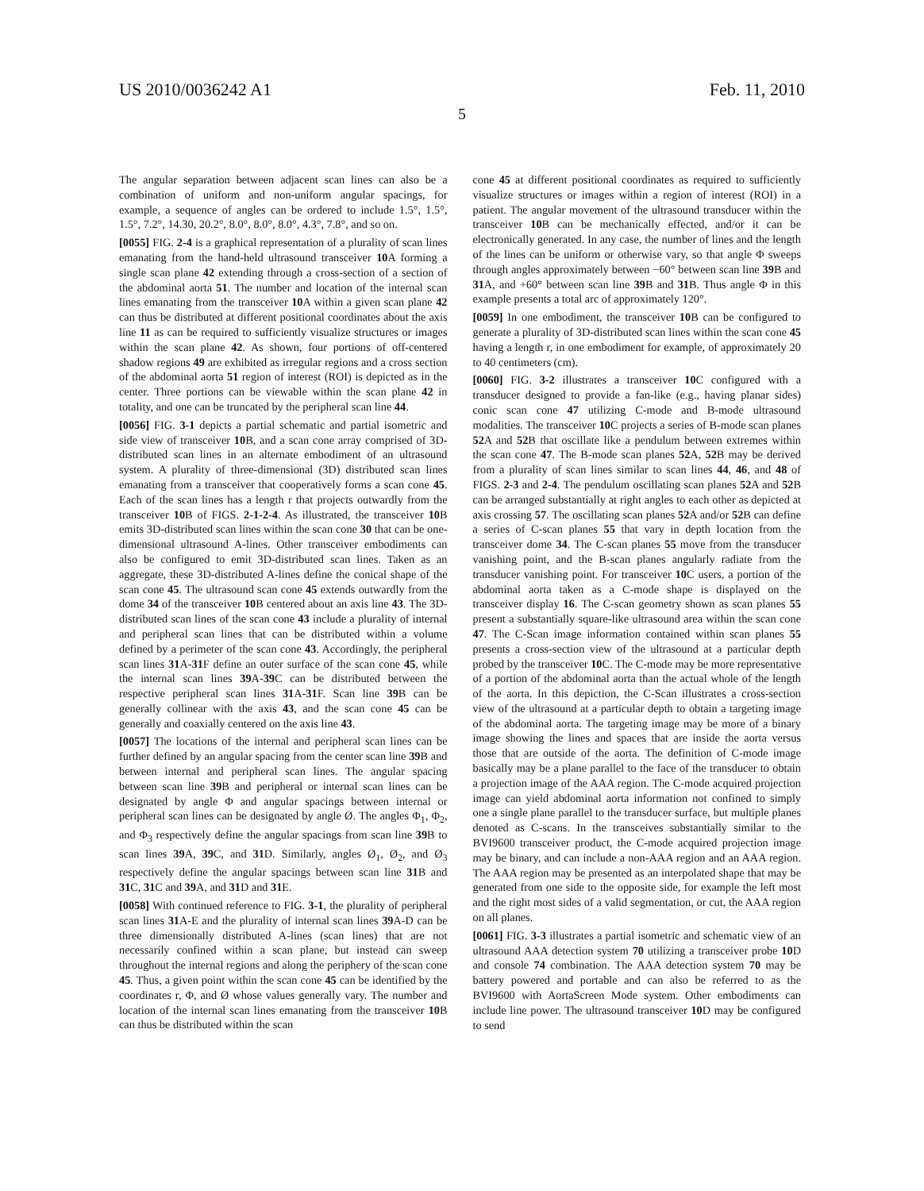US 2010/0036242 A1 Feb. 11, 2010
5
The angular separation between adjacent scan lines can also be a combination of uniform and non-uniform angular spacings, for example, a sequence of angles can be ordered to include 1.5°, 1.5°, 1.5°, 7.2°, 14.30, 20.2°, 8.0°, 8.0°, 8.0°, 4.3°, 7.8°, and so on.
[0055] FIG. 2-4 is a graphical representation of a plurality of scan lines emanating from the hand-held ultrasound transceiver 10 A forming a single scan plane 42 extending through a cross-section of a section of the abdominal aorta 51. The number and location of the internal scan lines emanating from the transceiver 10 A within a given scan plane 42 can thus be distributed at different positional coordinates about the axis line 11 as can be required to sufficiently visualize structures or images within the scan plane 42. As shown, four portions of off-centered shadow regions 49 are exhibited as irregular regions and a cross section of the abdominal aorta 51 region of interest (ROI) is depicted as in the center. Three portions can be viewable within the scan plane 42 in totality, and one can be truncated by the peripheral scan line 44.
[0056] FIG. 3-1 depicts a partial schematic and partial isometric and side view of transceiver 10 B, and a scan cone array comprised of 3D-distributed scan lines in an alternate embodiment of an ultrasound system. A plurality of three-dimensional (3D) distributed scan lines emanating from a transceiver that cooperatively forms a scan cone 45. Each of the scan lines has a length r that projects outwardly from the transceiver 10 B of FIGS. 2-1-2-4. As illustrated, the transceiver 10 B emits 3D-distributed scan lines within the scan cone 30 that can be one-dimensional ultrasound A-lines. Other transceiver embodiments can also be configured to emit 3D-distributed scan lines. Taken as an aggregate, these 3D-distributed A-lines define the conical shape of the scan cone 45. The ultrasound scan cone 45 extends outwardly from the dome 34 of the transceiver 10 B centered about an axis line 43. The 3D-distributed scan lines of the scan cone 43 include a plurality of internal and peripheral scan lines that can be distributed within a volume defined by a perimeter of the scan cone 43. Accordingly, the peripheral scan lines 31 A-31 F define an outer surface of the scan cone 45, while the internal scan lines 39 A-39 C can be distributed between the respective peripheral scan lines 31 A-31 F. Scan line 39 B can be generally collinear with the axis 43, and the scan cone 45 can be generally and coaxially centered on the axis line 43.
[0057] The locations of the internal and peripheral scan lines can be further defined by an angular spacing from the center scan line 39 B and between internal and peripheral scan lines. The angular spacing between scan line 39 B and peripheral or internal scan lines can be designated by angle Φ and angular spacings between internal or peripheral scan lines can be designated by angle Ø. The angles Φ<sub>1</sub>, Φ<sub>2</sub>, and Φ<sub>3</sub> respectively define the angular spacings from scan line 39 B to scan lines 39 A, 39 C, and 31 D. Similarly, angles Ø<sub>1</sub>, Ø<sub>2</sub>, and Ø<sub>3</sub> respectively define the angular spacings between scan line 31 B and 31 C, 31 C and 39 A, and 31 D and 31 E.
[0058] With continued reference to FIG. 3-1, the plurality of peripheral scan lines 31 A-E and the plurality of internal scan lines 39 A-D can be three dimensionally distributed A-lines (scan lines) that are not necessarily confined within a scan plane, but instead can sweep throughout the internal regions and along the periphery of the scan cone 45. Thus, a given point within the scan cone 45 can be identified by the coordinates r, Φ, and Ø whose values generally vary. The number and location of the internal scan lines emanating from the transceiver 10 B can thus be distributed within the scan
cone 45 at different positional coordinates as required to sufficiently visualize structures or images within a region of interest (ROI) in a patient. The angular movement of the ultrasound transducer within the transceiver 10 B can be mechanically effected, and/or it can be electronically generated. In any case, the number of lines and the length of the lines can be uniform or otherwise vary, so that angle Φ sweeps through angles approximately between −60° between scan line 39 B and 31 A, and +60° between scan line 39 B and 31 B. Thus angle Φ in this example presents a total arc of approximately 120°.
[0059] In one embodiment, the transceiver 10 B can be configured to generate a plurality of 3D-distributed scan lines within the scan cone 45 having a length r, in one embodiment for example, of approximately 20 to 40 centimeters (cm).
[0060] FIG. 3-2 illustrates a transceiver 10 C configured with a transducer designed to provide a fan-like (e.g., having planar sides) conic scan cone 47 utilizing C-mode and B-mode ultrasound modalities. The transceiver 10 C projects a series of B-mode scan planes 52 A and 52 B that oscillate like a pendulum between extremes within the scan cone 47. The B-mode scan planes 52 A, 52 B may be derived from a plurality of scan lines similar to scan lines 44, 46, and 48 of FIGS. 2-3 and 2-4. The pendulum oscillating scan planes 52 A and 52 B can be arranged substantially at right angles to each other as depicted at axis crossing 57. The oscillating scan planes 52 A and/or 52 B can define a series of C-scan planes 55 that vary in depth location from the transceiver dome 34. The C-scan planes 55 move from the transducer vanishing point, and the B-scan planes angularly radiate from the transducer vanishing point. For transceiver 10 C users, a portion of the abdominal aorta taken as a C-mode shape is displayed on the transceiver display 16. The C-scan geometry shown as scan planes 55 present a substantially square-like ultrasound area within the scan cone 47. The C-Scan image information contained within scan planes 55 presents a cross-section view of the ultrasound at a particular depth probed by the transceiver 10 C. The C-mode may be more representative of a portion of the abdominal aorta than the actual whole of the length of the aorta. In this depiction, the C-Scan illustrates a cross-section view of the ultrasound at a particular depth to obtain a targeting image of the abdominal aorta. The targeting image may be more of a binary image showing the lines and spaces that are inside the aorta versus those that are outside of the aorta. The definition of C-mode image basically may be a plane parallel to the face of the transducer to obtain a projection image of the AAA region. The C-mode acquired projection image can yield abdominal aorta information not confined to simply one a single plane parallel to the transducer surface, but multiple planes denoted as C-scans. In the transceives substantially similar to the BVI9600 transceiver product, the C-mode acquired projection image may be binary, and can include a non-AAA region and an AAA region. The AAA region may be presented as an interpolated shape that may be generated from one side to the opposite side, for example the left most and the right most sides of a valid segmentation, or cut, the AAA region on all planes.
[0061] FIG. 3-3 illustrates a partial isometric and schematic view of an ultrasound AAA detection system 70 utilizing a transceiver probe 10 D and console 74 combination. The AAA detection system 70 may be battery powered and portable and can also be referred to as the BVI9600 with AortaScreen Mode system. Other embodiments can include line power. The ultrasound transceiver 10 D may be configured to send